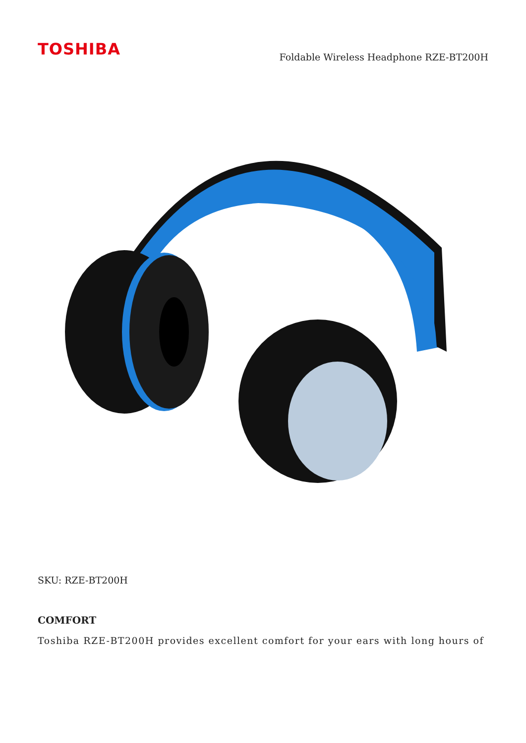TOSHIBA
Foldable Wireless Headphone RZE-BT200H
SKU: RZE-BT200H
COMFORT
Toshiba RZE-BT200H provides excellent comfort for your ears with long hours of